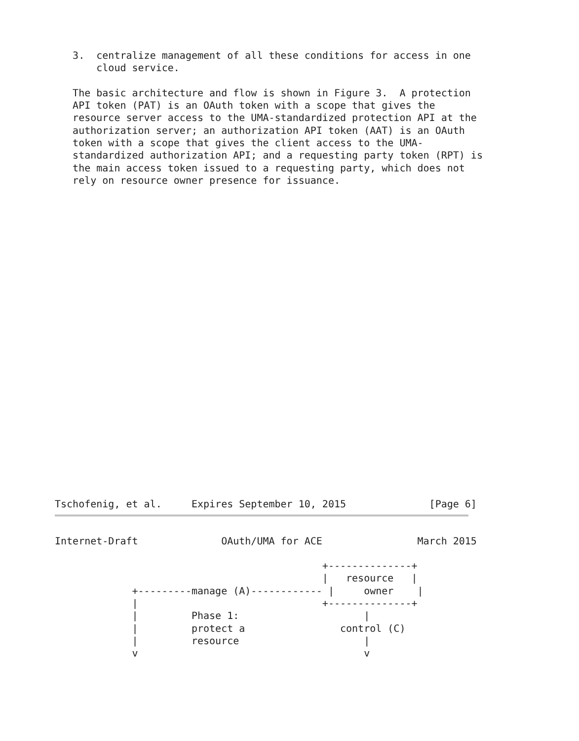3.  centralize management of all these conditions for access in one
       cloud service.

   The basic architecture and flow is shown in Figure 3.  A protection
   API token (PAT) is an OAuth token with a scope that gives the
   resource server access to the UMA-standardized protection API at the
   authorization server; an authorization API token (AAT) is an OAuth
   token with a scope that gives the client access to the UMA-
   standardized authorization API; and a requesting party token (RPT) is
   the main access token issued to a requesting party, which does not
   rely on resource owner presence for issuance.
Tschofenig, et al.     Expires September 10, 2015              [Page 6]
Internet-Draft              OAuth/UMA for ACE                March 2015

                                             +--------------+
                                             |   resource   |
             +---------manage (A)------------ |     owner    |
             |                               +--------------+
             |         Phase 1:                     |
             |         protect a                control (C)
             |         resource                     |
             v                                      v